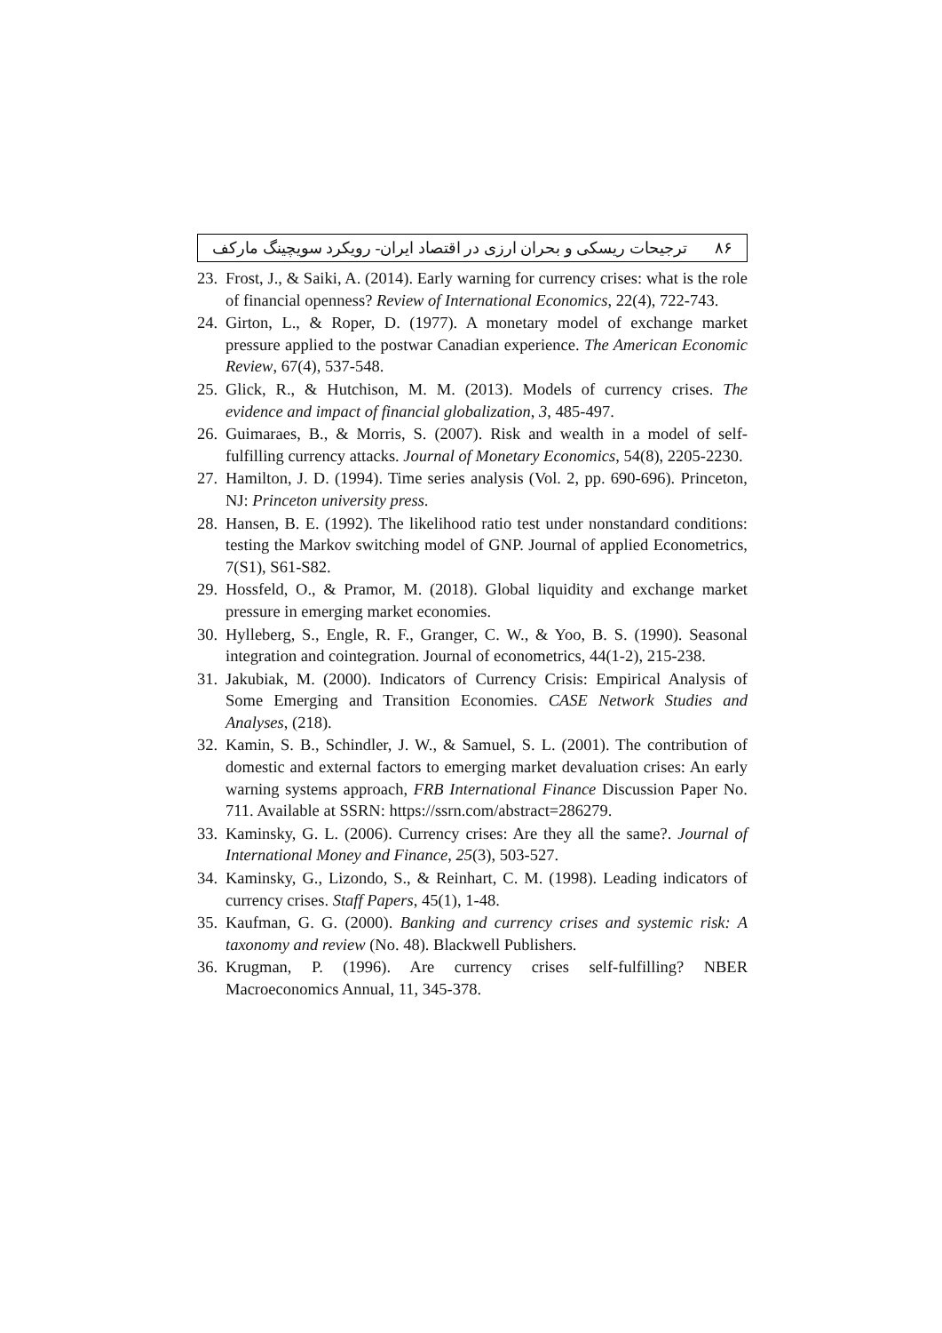۸۶ ترجیحات ریسکی و بحران ارزی در اقتصاد ایران- رویکرد سویچینگ مارکف
23. Frost, J., & Saiki, A. (2014). Early warning for currency crises: what is the role of financial openness? Review of International Economics, 22(4), 722-743.
24. Girton, L., & Roper, D. (1977). A monetary model of exchange market pressure applied to the postwar Canadian experience. The American Economic Review, 67(4), 537-548.
25. Glick, R., & Hutchison, M. M. (2013). Models of currency crises. The evidence and impact of financial globalization, 3, 485-497.
26. Guimaraes, B., & Morris, S. (2007). Risk and wealth in a model of self-fulfilling currency attacks. Journal of Monetary Economics, 54(8), 2205-2230.
27. Hamilton, J. D. (1994). Time series analysis (Vol. 2, pp. 690-696). Princeton, NJ: Princeton university press.
28. Hansen, B. E. (1992). The likelihood ratio test under nonstandard conditions: testing the Markov switching model of GNP. Journal of applied Econometrics, 7(S1), S61-S82.
29. Hossfeld, O., & Pramor, M. (2018). Global liquidity and exchange market pressure in emerging market economies.
30. Hylleberg, S., Engle, R. F., Granger, C. W., & Yoo, B. S. (1990). Seasonal integration and cointegration. Journal of econometrics, 44(1-2), 215-238.
31. Jakubiak, M. (2000). Indicators of Currency Crisis: Empirical Analysis of Some Emerging and Transition Economies. CASE Network Studies and Analyses, (218).
32. Kamin, S. B., Schindler, J. W., & Samuel, S. L. (2001). The contribution of domestic and external factors to emerging market devaluation crises: An early warning systems approach, FRB International Finance Discussion Paper No. 711. Available at SSRN: https://ssrn.com/abstract=286279.
33. Kaminsky, G. L. (2006). Currency crises: Are they all the same?. Journal of International Money and Finance, 25(3), 503-527.
34. Kaminsky, G., Lizondo, S., & Reinhart, C. M. (1998). Leading indicators of currency crises. Staff Papers, 45(1), 1-48.
35. Kaufman, G. G. (2000). Banking and currency crises and systemic risk: A taxonomy and review (No. 48). Blackwell Publishers.
36. Krugman, P. (1996). Are currency crises self-fulfilling? NBER Macroeconomics Annual, 11, 345-378.